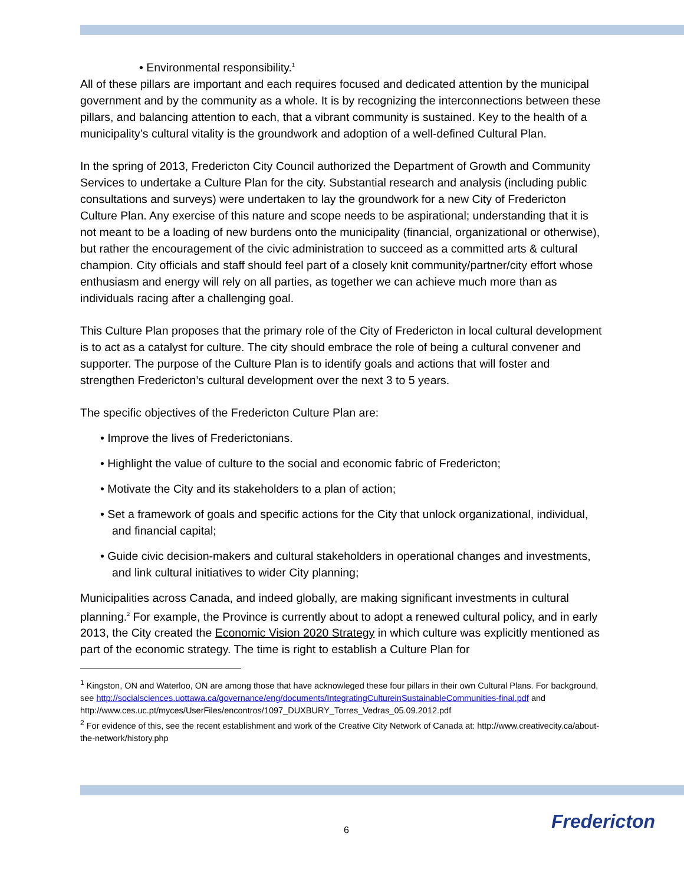• Environmental responsibility.<sup>1</sup>
All of these pillars are important and each requires focused and dedicated attention by the municipal government and by the community as a whole. It is by recognizing the interconnections between these pillars, and balancing attention to each, that a vibrant community is sustained. Key to the health of a municipality’s cultural vitality is the groundwork and adoption of a well-defined Cultural Plan.
In the spring of 2013, Fredericton City Council authorized the Department of Growth and Community Services to undertake a Culture Plan for the city. Substantial research and analysis (including public consultations and surveys) were undertaken to lay the groundwork for a new City of Fredericton Culture Plan. Any exercise of this nature and scope needs to be aspirational; understanding that it is not meant to be a loading of new burdens onto the municipality (financial, organizational or otherwise), but rather the encouragement of the civic administration to succeed as a committed arts & cultural champion. City officials and staff should feel part of a closely knit community/partner/city effort whose enthusiasm and energy will rely on all parties, as together we can achieve much more than as individuals racing after a challenging goal.
This Culture Plan proposes that the primary role of the City of Fredericton in local cultural development is to act as a catalyst for culture. The city should embrace the role of being a cultural convener and supporter. The purpose of the Culture Plan is to identify goals and actions that will foster and strengthen Fredericton’s cultural development over the next 3 to 5 years.
The specific objectives of the Fredericton Culture Plan are:
• Improve the lives of Frederictonians.
• Highlight the value of culture to the social and economic fabric of Fredericton;
• Motivate the City and its stakeholders to a plan of action;
• Set a framework of goals and specific actions for the City that unlock organizational, individual, and financial capital;
• Guide civic decision-makers and cultural stakeholders in operational changes and investments, and link cultural initiatives to wider City planning;
Municipalities across Canada, and indeed globally, are making significant investments in cultural planning.<sup>2</sup> For example, the Province is currently about to adopt a renewed cultural policy, and in early 2013, the City created the Economic Vision 2020 Strategy in which culture was explicitly mentioned as part of the economic strategy. The time is right to establish a Culture Plan for
<sup>1</sup> Kingston, ON and Waterloo, ON are among those that have acknowleged these four pillars in their own Cultural Plans. For background, see http://socialsciences.uottawa.ca/governance/eng/documents/IntegratingCultureinSustainableCommunities-final.pdf and http://www.ces.uc.pt/myces/UserFiles/encontros/1097_DUXBURY_Torres_Vedras_05.09.2012.pdf
<sup>2</sup> For evidence of this, see the recent establishment and work of the Creative City Network of Canada at: http://www.creativecity.ca/about-the-network/history.php
6 Fredericton